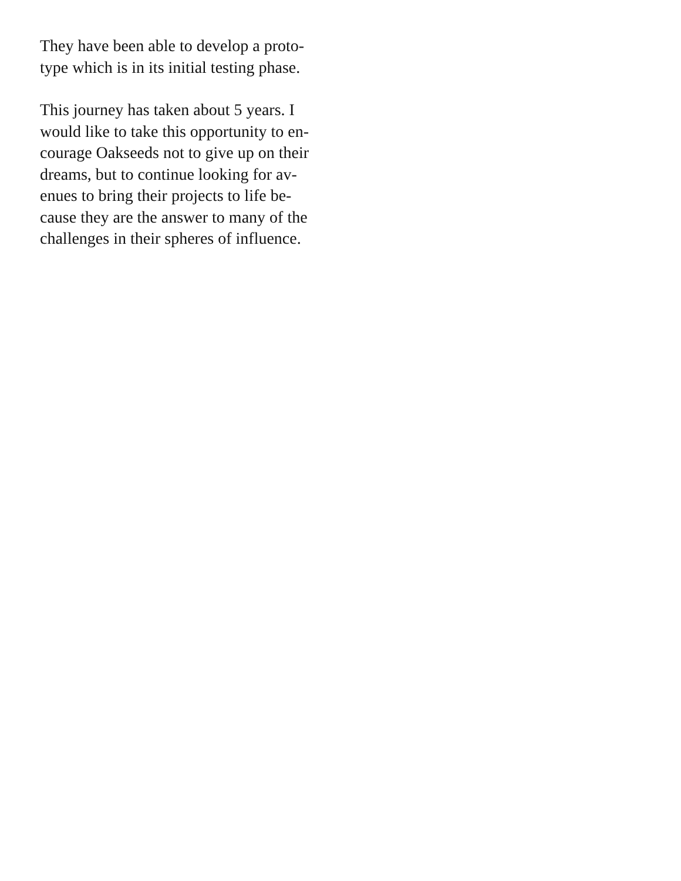They have been able to develop a proto-
type which is in its initial testing phase.
This journey has taken about 5 years. I
would like to take this opportunity to en-
courage Oakseeds not to give up on their
dreams, but to continue looking for av-
enues to bring their projects to life be-
cause they are the answer to many of the
challenges in their spheres of influence.